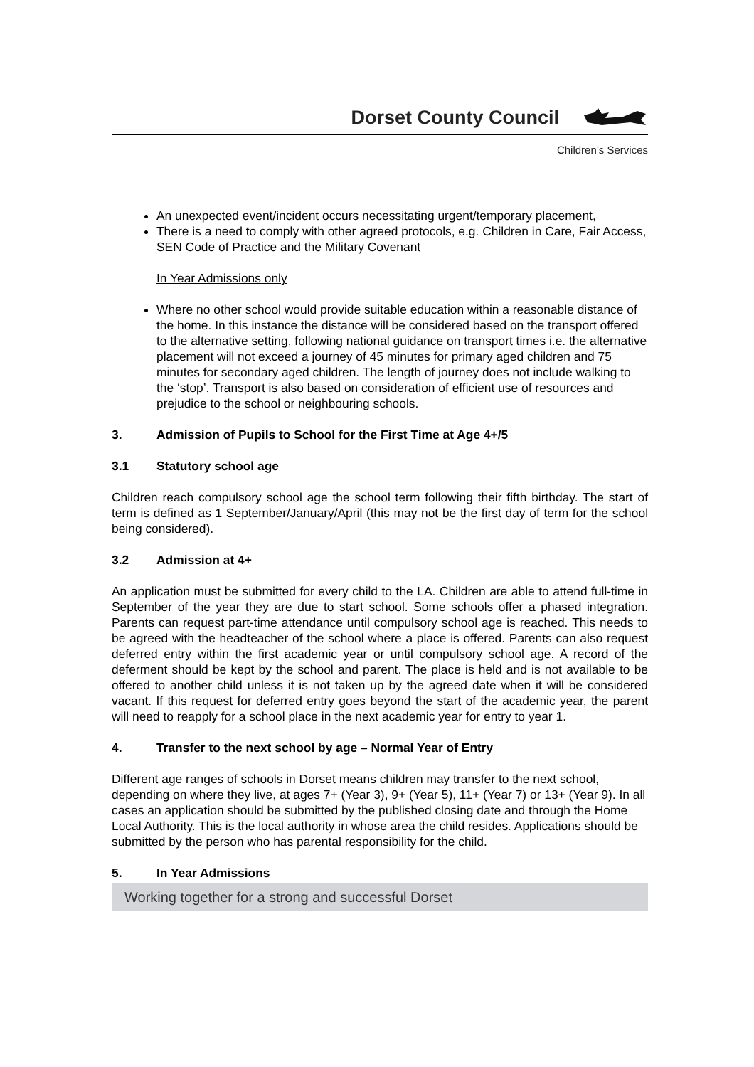Dorset County Council
Children’s Services
An unexpected event/incident occurs necessitating urgent/temporary placement,
There is a need to comply with other agreed protocols, e.g. Children in Care, Fair Access, SEN Code of Practice and the Military Covenant
In Year Admissions only
Where no other school would provide suitable education within a reasonable distance of the home. In this instance the distance will be considered based on the transport offered to the alternative setting, following national guidance on transport times i.e. the alternative placement will not exceed a journey of 45 minutes for primary aged children and 75 minutes for secondary aged children. The length of journey does not include walking to the ‘stop’. Transport is also based on consideration of efficient use of resources and prejudice to the school or neighbouring schools.
3. Admission of Pupils to School for the First Time at Age 4+/5
3.1 Statutory school age
Children reach compulsory school age the school term following their fifth birthday. The start of term is defined as 1 September/January/April (this may not be the first day of term for the school being considered).
3.2 Admission at 4+
An application must be submitted for every child to the LA. Children are able to attend full-time in September of the year they are due to start school. Some schools offer a phased integration. Parents can request part-time attendance until compulsory school age is reached. This needs to be agreed with the headteacher of the school where a place is offered. Parents can also request deferred entry within the first academic year or until compulsory school age. A record of the deferment should be kept by the school and parent. The place is held and is not available to be offered to another child unless it is not taken up by the agreed date when it will be considered vacant. If this request for deferred entry goes beyond the start of the academic year, the parent will need to reapply for a school place in the next academic year for entry to year 1.
4. Transfer to the next school by age – Normal Year of Entry
Different age ranges of schools in Dorset means children may transfer to the next school, depending on where they live, at ages 7+ (Year 3), 9+ (Year 5), 11+ (Year 7) or 13+ (Year 9). In all cases an application should be submitted by the published closing date and through the Home Local Authority. This is the local authority in whose area the child resides. Applications should be submitted by the person who has parental responsibility for the child.
5. In Year Admissions
Working together for a strong and successful Dorset